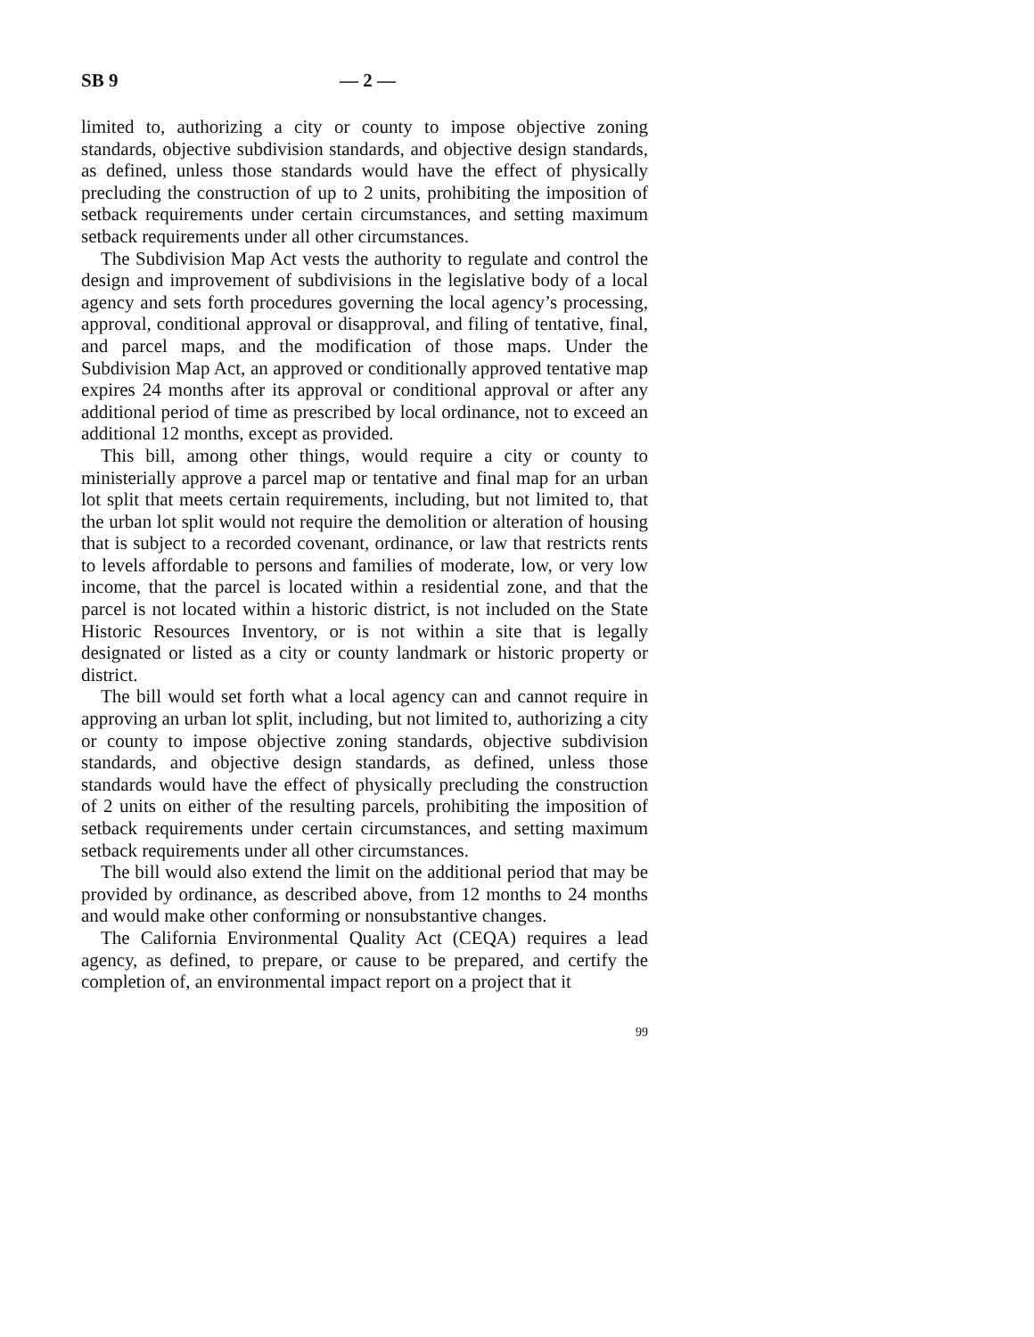SB 9 — 2 —
limited to, authorizing a city or county to impose objective zoning standards, objective subdivision standards, and objective design standards, as defined, unless those standards would have the effect of physically precluding the construction of up to 2 units, prohibiting the imposition of setback requirements under certain circumstances, and setting maximum setback requirements under all other circumstances.
The Subdivision Map Act vests the authority to regulate and control the design and improvement of subdivisions in the legislative body of a local agency and sets forth procedures governing the local agency’s processing, approval, conditional approval or disapproval, and filing of tentative, final, and parcel maps, and the modification of those maps. Under the Subdivision Map Act, an approved or conditionally approved tentative map expires 24 months after its approval or conditional approval or after any additional period of time as prescribed by local ordinance, not to exceed an additional 12 months, except as provided.
This bill, among other things, would require a city or county to ministerially approve a parcel map or tentative and final map for an urban lot split that meets certain requirements, including, but not limited to, that the urban lot split would not require the demolition or alteration of housing that is subject to a recorded covenant, ordinance, or law that restricts rents to levels affordable to persons and families of moderate, low, or very low income, that the parcel is located within a residential zone, and that the parcel is not located within a historic district, is not included on the State Historic Resources Inventory, or is not within a site that is legally designated or listed as a city or county landmark or historic property or district.
The bill would set forth what a local agency can and cannot require in approving an urban lot split, including, but not limited to, authorizing a city or county to impose objective zoning standards, objective subdivision standards, and objective design standards, as defined, unless those standards would have the effect of physically precluding the construction of 2 units on either of the resulting parcels, prohibiting the imposition of setback requirements under certain circumstances, and setting maximum setback requirements under all other circumstances.
The bill would also extend the limit on the additional period that may be provided by ordinance, as described above, from 12 months to 24 months and would make other conforming or nonsubstantive changes.
The California Environmental Quality Act (CEQA) requires a lead agency, as defined, to prepare, or cause to be prepared, and certify the completion of, an environmental impact report on a project that it
99